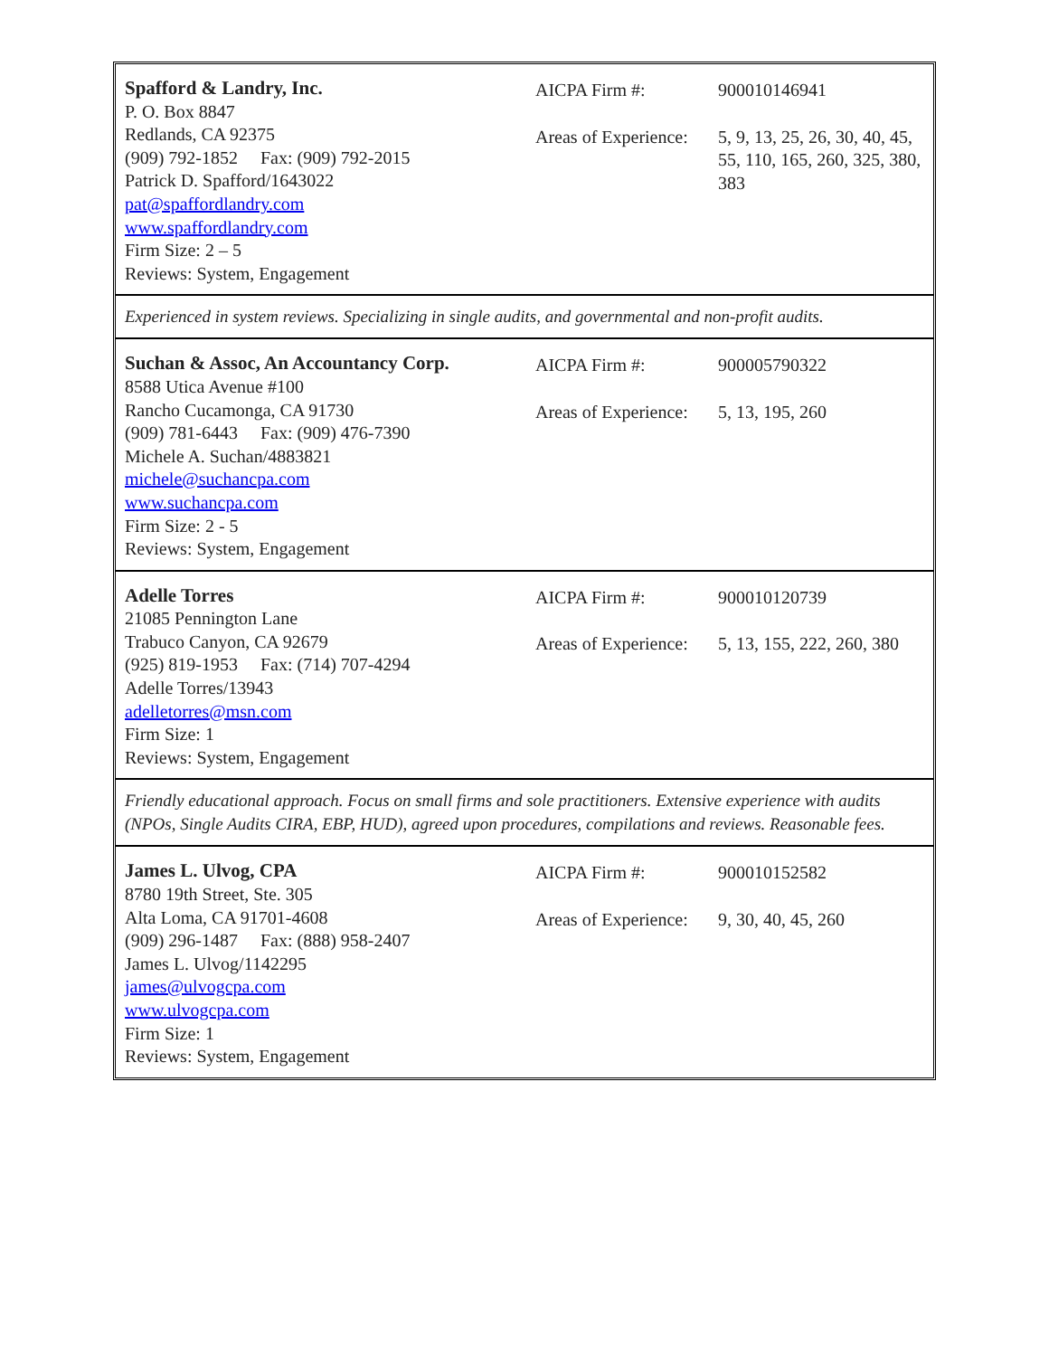Spafford & Landry, Inc.
P. O. Box 8847
Redlands, CA 92375
(909) 792-1852 Fax: (909) 792-2015
Patrick D. Spafford/1643022
pat@spaffordlandry.com
www.spaffordlandry.com
Firm Size: 2 – 5
Reviews: System, Engagement
AICPA Firm #: 900010146941
Areas of Experience:
5, 9, 13, 25, 26, 30, 40, 45, 55, 110, 165, 260, 325, 380, 383
Experienced in system reviews. Specializing in single audits, and governmental and non-profit audits.
Suchan & Assoc, An Accountancy Corp.
8588 Utica Avenue #100
Rancho Cucamonga, CA 91730
(909) 781-6443 Fax: (909) 476-7390
Michele A. Suchan/4883821
michele@suchancpa.com
www.suchancpa.com
Firm Size: 2 - 5
Reviews: System, Engagement
AICPA Firm #: 900005790322
Areas of Experience:
5, 13, 195, 260
Adelle Torres
21085 Pennington Lane
Trabuco Canyon, CA 92679
(925) 819-1953 Fax: (714) 707-4294
Adelle Torres/13943
adelletorres@msn.com
Firm Size: 1
Reviews: System, Engagement
AICPA Firm #: 900010120739
Areas of Experience:
5, 13, 155, 222, 260, 380
Friendly educational approach. Focus on small firms and sole practitioners. Extensive experience with audits (NPOs, Single Audits CIRA, EBP, HUD), agreed upon procedures, compilations and reviews. Reasonable fees.
James L. Ulvog, CPA
8780 19th Street, Ste. 305
Alta Loma, CA 91701-4608
(909) 296-1487 Fax: (888) 958-2407
James L. Ulvog/1142295
james@ulvogcpa.com
www.ulvogcpa.com
Firm Size: 1
Reviews: System, Engagement
AICPA Firm #: 900010152582
Areas of Experience:
9, 30, 40, 45, 260